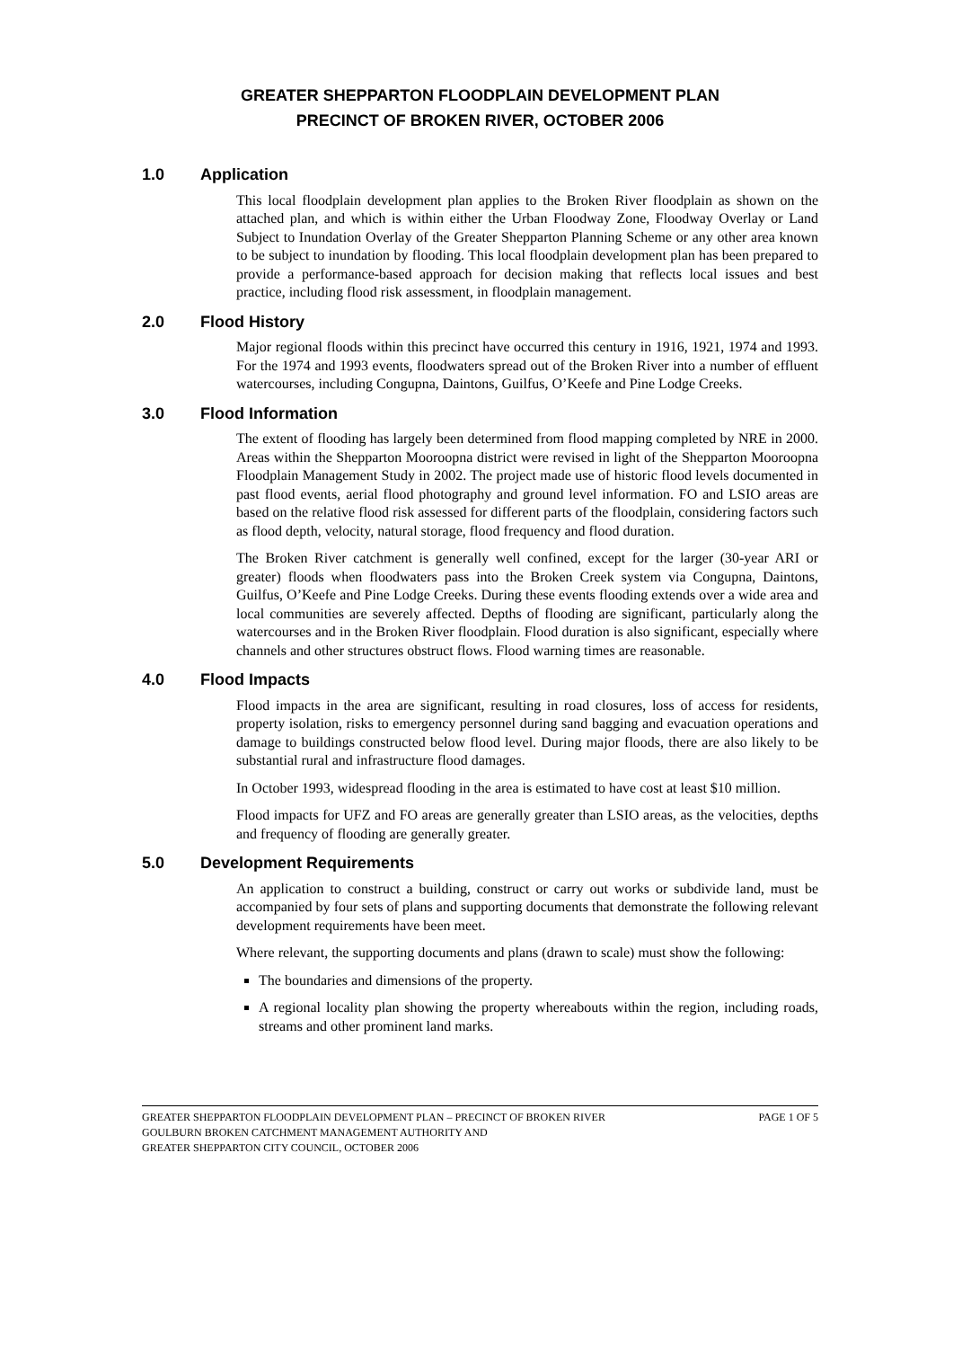GREATER SHEPPARTON FLOODPLAIN DEVELOPMENT PLAN
PRECINCT OF BROKEN RIVER, OCTOBER 2006
1.0 Application
This local floodplain development plan applies to the Broken River floodplain as shown on the attached plan, and which is within either the Urban Floodway Zone, Floodway Overlay or Land Subject to Inundation Overlay of the Greater Shepparton Planning Scheme or any other area known to be subject to inundation by flooding. This local floodplain development plan has been prepared to provide a performance-based approach for decision making that reflects local issues and best practice, including flood risk assessment, in floodplain management.
2.0 Flood History
Major regional floods within this precinct have occurred this century in 1916, 1921, 1974 and 1993. For the 1974 and 1993 events, floodwaters spread out of the Broken River into a number of effluent watercourses, including Congupna, Daintons, Guilfus, O’Keefe and Pine Lodge Creeks.
3.0 Flood Information
The extent of flooding has largely been determined from flood mapping completed by NRE in 2000. Areas within the Shepparton Mooroopna district were revised in light of the Shepparton Mooroopna Floodplain Management Study in 2002. The project made use of historic flood levels documented in past flood events, aerial flood photography and ground level information. FO and LSIO areas are based on the relative flood risk assessed for different parts of the floodplain, considering factors such as flood depth, velocity, natural storage, flood frequency and flood duration.
The Broken River catchment is generally well confined, except for the larger (30-year ARI or greater) floods when floodwaters pass into the Broken Creek system via Congupna, Daintons, Guilfus, O’Keefe and Pine Lodge Creeks. During these events flooding extends over a wide area and local communities are severely affected. Depths of flooding are significant, particularly along the watercourses and in the Broken River floodplain. Flood duration is also significant, especially where channels and other structures obstruct flows. Flood warning times are reasonable.
4.0 Flood Impacts
Flood impacts in the area are significant, resulting in road closures, loss of access for residents, property isolation, risks to emergency personnel during sand bagging and evacuation operations and damage to buildings constructed below flood level. During major floods, there are also likely to be substantial rural and infrastructure flood damages.
In October 1993, widespread flooding in the area is estimated to have cost at least $10 million.
Flood impacts for UFZ and FO areas are generally greater than LSIO areas, as the velocities, depths and frequency of flooding are generally greater.
5.0 Development Requirements
An application to construct a building, construct or carry out works or subdivide land, must be accompanied by four sets of plans and supporting documents that demonstrate the following relevant development requirements have been meet.
Where relevant, the supporting documents and plans (drawn to scale) must show the following:
The boundaries and dimensions of the property.
A regional locality plan showing the property whereabouts within the region, including roads, streams and other prominent land marks.
GREATER SHEPPARTON FLOODPLAIN DEVELOPMENT PLAN – PRECINCT OF BROKEN RIVER PAGE 1 OF 5
GOULBURN BROKEN CATCHMENT MANAGEMENT AUTHORITY AND
GREATER SHEPPARTON CITY COUNCIL, OCTOBER 2006